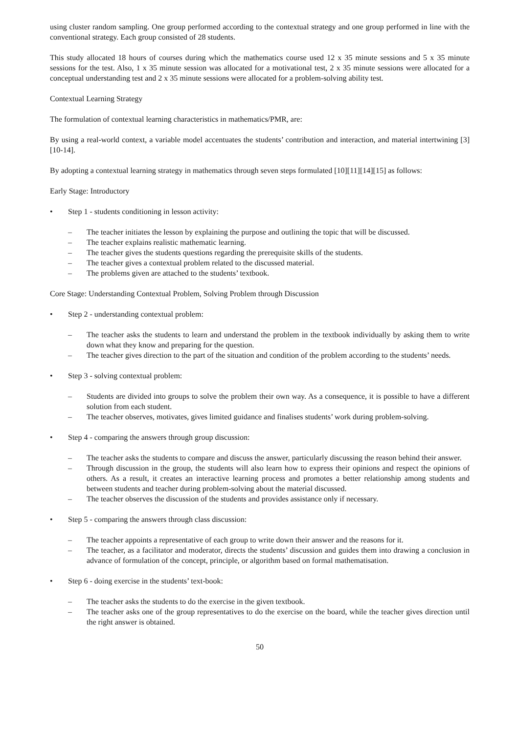using cluster random sampling. One group performed according to the contextual strategy and one group performed in line with the conventional strategy. Each group consisted of 28 students.
This study allocated 18 hours of courses during which the mathematics course used 12 x 35 minute sessions and 5 x 35 minute sessions for the test. Also, 1 x 35 minute session was allocated for a motivational test, 2 x 35 minute sessions were allocated for a conceptual understanding test and 2 x 35 minute sessions were allocated for a problem-solving ability test.
Contextual Learning Strategy
The formulation of contextual learning characteristics in mathematics/PMR, are:
By using a real-world context, a variable model accentuates the students’ contribution and interaction, and material intertwining [3][10-14].
By adopting a contextual learning strategy in mathematics through seven steps formulated [10][11][14][15] as follows:
Early Stage: Introductory
• Step 1 - students conditioning in lesson activity:
– The teacher initiates the lesson by explaining the purpose and outlining the topic that will be discussed.
– The teacher explains realistic mathematic learning.
– The teacher gives the students questions regarding the prerequisite skills of the students.
– The teacher gives a contextual problem related to the discussed material.
– The problems given are attached to the students’ textbook.
Core Stage: Understanding Contextual Problem, Solving Problem through Discussion
• Step 2 - understanding contextual problem:
– The teacher asks the students to learn and understand the problem in the textbook individually by asking them to write down what they know and preparing for the question.
– The teacher gives direction to the part of the situation and condition of the problem according to the students’ needs.
• Step 3 - solving contextual problem:
– Students are divided into groups to solve the problem their own way. As a consequence, it is possible to have a different solution from each student.
– The teacher observes, motivates, gives limited guidance and finalises students’ work during problem-solving.
• Step 4 - comparing the answers through group discussion:
– The teacher asks the students to compare and discuss the answer, particularly discussing the reason behind their answer.
– Through discussion in the group, the students will also learn how to express their opinions and respect the opinions of others. As a result, it creates an interactive learning process and promotes a better relationship among students and between students and teacher during problem-solving about the material discussed.
– The teacher observes the discussion of the students and provides assistance only if necessary.
• Step 5 - comparing the answers through class discussion:
– The teacher appoints a representative of each group to write down their answer and the reasons for it.
– The teacher, as a facilitator and moderator, directs the students’ discussion and guides them into drawing a conclusion in advance of formulation of the concept, principle, or algorithm based on formal mathematisation.
• Step 6 - doing exercise in the students’ text-book:
– The teacher asks the students to do the exercise in the given textbook.
– The teacher asks one of the group representatives to do the exercise on the board, while the teacher gives direction until the right answer is obtained.
50